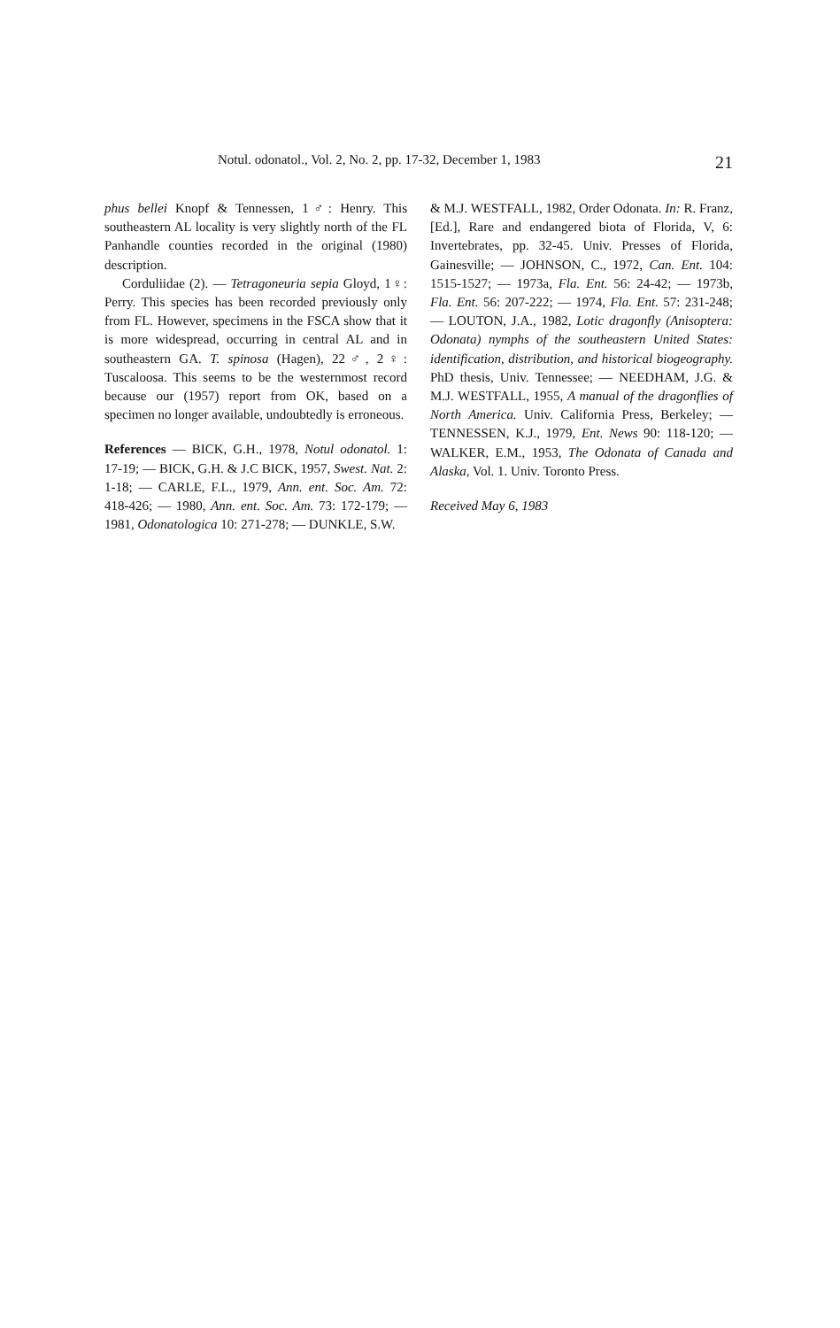Notul. odonatol., Vol. 2, No. 2, pp. 17-32, December 1, 1983 21
phus bellei Knopf & Tennessen, 1♂: Henry. This southeastern AL locality is very slightly north of the FL Panhandle counties recorded in the original (1980) description.
Corduliidae (2). — Tetragoneuria sepia Gloyd, 1♀: Perry. This species has been recorded previously only from FL. However, specimens in the FSCA show that it is more widespread, occurring in central AL and in southeastern GA. T. spinosa (Hagen), 22♂, 2♀: Tuscaloosa. This seems to be the westernmost record because our (1957) report from OK, based on a specimen no longer available, undoubtedly is erroneous.
References — BICK, G.H., 1978, Notul odonatol. 1: 17-19; — BICK, G.H. & J.C BICK, 1957, Swest. Nat. 2: 1-18; — CARLE, F.L., 1979, Ann. ent. Soc. Am. 72: 418-426; — 1980, Ann. ent. Soc. Am. 73: 172-179; — 1981, Odonatologica 10: 271-278; — DUNKLE, S.W.
& M.J. WESTFALL, 1982, Order Odonata. In: R. Franz, [Ed.], Rare and endangered biota of Florida, V, 6: Invertebrates, pp. 32-45. Univ. Presses of Florida, Gainesville; — JOHNSON, C., 1972, Can. Ent. 104: 1515-1527; — 1973a, Fla. Ent. 56: 24-42; — 1973b, Fla. Ent. 56: 207-222; — 1974, Fla. Ent. 57: 231-248; — LOUTON, J.A., 1982, Lotic dragonfly (Anisoptera: Odonata) nymphs of the southeastern United States: identification, distribution, and historical biogeography. PhD thesis, Univ. Tennessee; — NEEDHAM, J.G. & M.J. WESTFALL, 1955, A manual of the dragonflies of North America. Univ. California Press, Berkeley; — TENNESSEN, K.J., 1979, Ent. News 90: 118-120; — WALKER, E.M., 1953, The Odonata of Canada and Alaska, Vol. 1. Univ. Toronto Press.
Received May 6, 1983